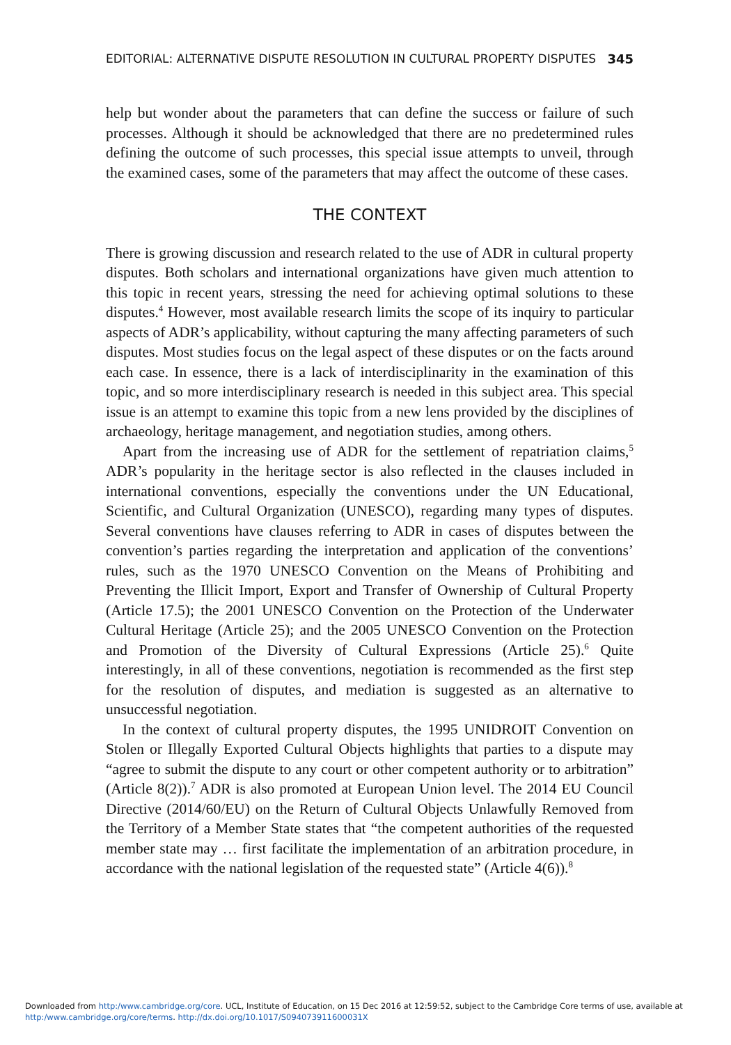EDITORIAL: ALTERNATIVE DISPUTE RESOLUTION IN CULTURAL PROPERTY DISPUTES 345
help but wonder about the parameters that can define the success or failure of such processes. Although it should be acknowledged that there are no predetermined rules defining the outcome of such processes, this special issue attempts to unveil, through the examined cases, some of the parameters that may affect the outcome of these cases.
THE CONTEXT
There is growing discussion and research related to the use of ADR in cultural property disputes. Both scholars and international organizations have given much attention to this topic in recent years, stressing the need for achieving optimal solutions to these disputes.<sup>4</sup> However, most available research limits the scope of its inquiry to particular aspects of ADR’s applicability, without capturing the many affecting parameters of such disputes. Most studies focus on the legal aspect of these disputes or on the facts around each case. In essence, there is a lack of interdisciplinarity in the examination of this topic, and so more interdisciplinary research is needed in this subject area. This special issue is an attempt to examine this topic from a new lens provided by the disciplines of archaeology, heritage management, and negotiation studies, among others.
Apart from the increasing use of ADR for the settlement of repatriation claims,<sup>5</sup> ADR’s popularity in the heritage sector is also reflected in the clauses included in international conventions, especially the conventions under the UN Educational, Scientific, and Cultural Organization (UNESCO), regarding many types of disputes. Several conventions have clauses referring to ADR in cases of disputes between the convention’s parties regarding the interpretation and application of the conventions’ rules, such as the 1970 UNESCO Convention on the Means of Prohibiting and Preventing the Illicit Import, Export and Transfer of Ownership of Cultural Property (Article 17.5); the 2001 UNESCO Convention on the Protection of the Underwater Cultural Heritage (Article 25); and the 2005 UNESCO Convention on the Protection and Promotion of the Diversity of Cultural Expressions (Article 25).<sup>6</sup> Quite interestingly, in all of these conventions, negotiation is recommended as the first step for the resolution of disputes, and mediation is suggested as an alternative to unsuccessful negotiation.
In the context of cultural property disputes, the 1995 UNIDROIT Convention on Stolen or Illegally Exported Cultural Objects highlights that parties to a dispute may “agree to submit the dispute to any court or other competent authority or to arbitration” (Article 8(2)).<sup>7</sup> ADR is also promoted at European Union level. The 2014 EU Council Directive (2014/60/EU) on the Return of Cultural Objects Unlawfully Removed from the Territory of a Member State states that “the competent authorities of the requested member state may … first facilitate the implementation of an arbitration procedure, in accordance with the national legislation of the requested state” (Article 4(6)).<sup>8</sup>
Downloaded from http:/www.cambridge.org/core. UCL, Institute of Education, on 15 Dec 2016 at 12:59:52, subject to the Cambridge Core terms of use, available at
http:/www.cambridge.org/core/terms. http://dx.doi.org/10.1017/S094073911600031X